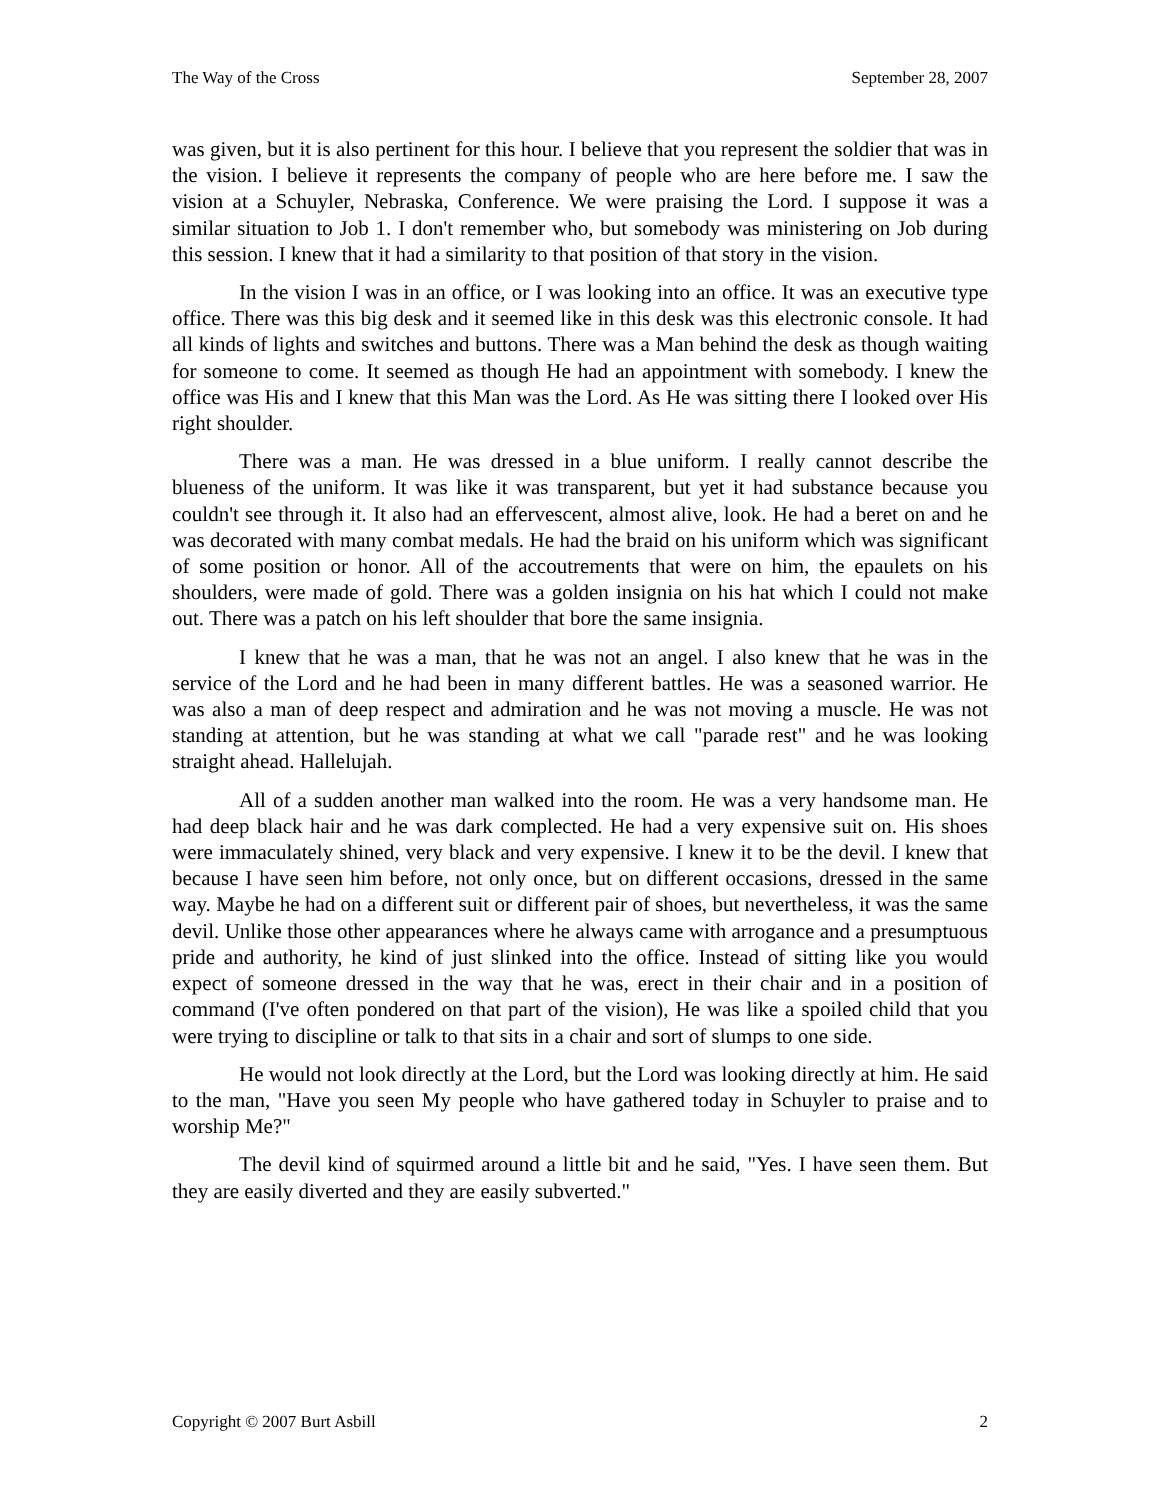The Way of the Cross September 28, 2007
was given, but it is also pertinent for this hour. I believe that you represent the soldier that was in the vision. I believe it represents the company of people who are here before me. I saw the vision at a Schuyler, Nebraska, Conference. We were praising the Lord. I suppose it was a similar situation to Job 1. I don't remember who, but somebody was ministering on Job during this session. I knew that it had a similarity to that position of that story in the vision.
In the vision I was in an office, or I was looking into an office. It was an executive type office. There was this big desk and it seemed like in this desk was this electronic console. It had all kinds of lights and switches and buttons. There was a Man behind the desk as though waiting for someone to come. It seemed as though He had an appointment with somebody. I knew the office was His and I knew that this Man was the Lord. As He was sitting there I looked over His right shoulder.
There was a man. He was dressed in a blue uniform. I really cannot describe the blueness of the uniform. It was like it was transparent, but yet it had substance because you couldn't see through it. It also had an effervescent, almost alive, look. He had a beret on and he was decorated with many combat medals. He had the braid on his uniform which was significant of some position or honor. All of the accoutrements that were on him, the epaulets on his shoulders, were made of gold. There was a golden insignia on his hat which I could not make out. There was a patch on his left shoulder that bore the same insignia.
I knew that he was a man, that he was not an angel. I also knew that he was in the service of the Lord and he had been in many different battles. He was a seasoned warrior. He was also a man of deep respect and admiration and he was not moving a muscle. He was not standing at attention, but he was standing at what we call "parade rest" and he was looking straight ahead. Hallelujah.
All of a sudden another man walked into the room. He was a very handsome man. He had deep black hair and he was dark complected. He had a very expensive suit on. His shoes were immaculately shined, very black and very expensive. I knew it to be the devil. I knew that because I have seen him before, not only once, but on different occasions, dressed in the same way. Maybe he had on a different suit or different pair of shoes, but nevertheless, it was the same devil. Unlike those other appearances where he always came with arrogance and a presumptuous pride and authority, he kind of just slinked into the office. Instead of sitting like you would expect of someone dressed in the way that he was, erect in their chair and in a position of command (I've often pondered on that part of the vision), He was like a spoiled child that you were trying to discipline or talk to that sits in a chair and sort of slumps to one side.
He would not look directly at the Lord, but the Lord was looking directly at him. He said to the man, "Have you seen My people who have gathered today in Schuyler to praise and to worship Me?"
The devil kind of squirmed around a little bit and he said, "Yes. I have seen them. But they are easily diverted and they are easily subverted."
Copyright © 2007 Burt Asbill 2